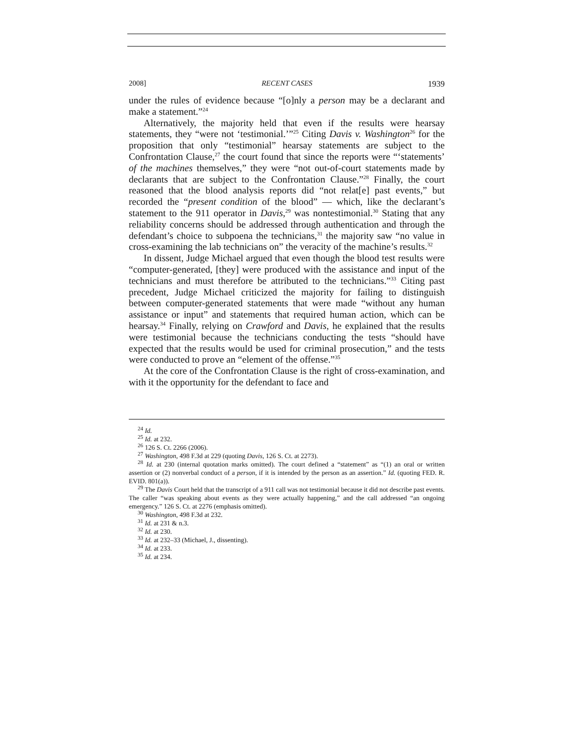2008] RECENT CASES 1939
under the rules of evidence because “[o]nly a person may be a declarant and make a statement.”<sup>24</sup>
Alternatively, the majority held that even if the results were hearsay statements, they “were not ‘testimonial.’”<sup>25</sup> Citing Davis v. Washington<sup>26</sup> for the proposition that only “testimonial” hearsay statements are subject to the Confrontation Clause,<sup>27</sup> the court found that since the reports were “‘statements’ of the machines themselves,” they were “not out-of-court statements made by declarants that are subject to the Confrontation Clause.”<sup>28</sup> Finally, the court reasoned that the blood analysis reports did “not relat[e] past events,” but recorded the “present condition of the blood” — which, like the declarant’s statement to the 911 operator in Davis,<sup>29</sup> was nontestimonial.<sup>30</sup> Stating that any reliability concerns should be addressed through authentication and through the defendant’s choice to subpoena the technicians,<sup>31</sup> the majority saw “no value in cross-examining the lab technicians on” the veracity of the machine’s results.<sup>32</sup>
In dissent, Judge Michael argued that even though the blood test results were “computer-generated, [they] were produced with the assistance and input of the technicians and must therefore be attributed to the technicians.”<sup>33</sup> Citing past precedent, Judge Michael criticized the majority for failing to distinguish between computer-generated statements that were made “without any human assistance or input” and statements that required human action, which can be hearsay.<sup>34</sup> Finally, relying on Crawford and Davis, he explained that the results were testimonial because the technicians conducting the tests “should have expected that the results would be used for criminal prosecution,” and the tests were conducted to prove an “element of the offense.”<sup>35</sup>
At the core of the Confrontation Clause is the right of cross-examination, and with it the opportunity for the defendant to face and
<sup>24</sup> Id.
<sup>25</sup> Id. at 232.
<sup>26</sup> 126 S. Ct. 2266 (2006).
<sup>27</sup> Washington, 498 F.3d at 229 (quoting Davis, 126 S. Ct. at 2273).
<sup>28</sup> Id. at 230 (internal quotation marks omitted). The court defined a “statement” as “(1) an oral or written assertion or (2) nonverbal conduct of a person, if it is intended by the person as an assertion.” Id. (quoting FED. R. EVID. 801(a)).
<sup>29</sup> The Davis Court held that the transcript of a 911 call was not testimonial because it did not describe past events. The caller “was speaking about events as they were actually happening,” and the call addressed “an ongoing emergency.” 126 S. Ct. at 2276 (emphasis omitted).
<sup>30</sup> Washington, 498 F.3d at 232.
<sup>31</sup> Id. at 231 & n.3.
<sup>32</sup> Id. at 230.
<sup>33</sup> Id. at 232–33 (Michael, J., dissenting).
<sup>34</sup> Id. at 233.
<sup>35</sup> Id. at 234.